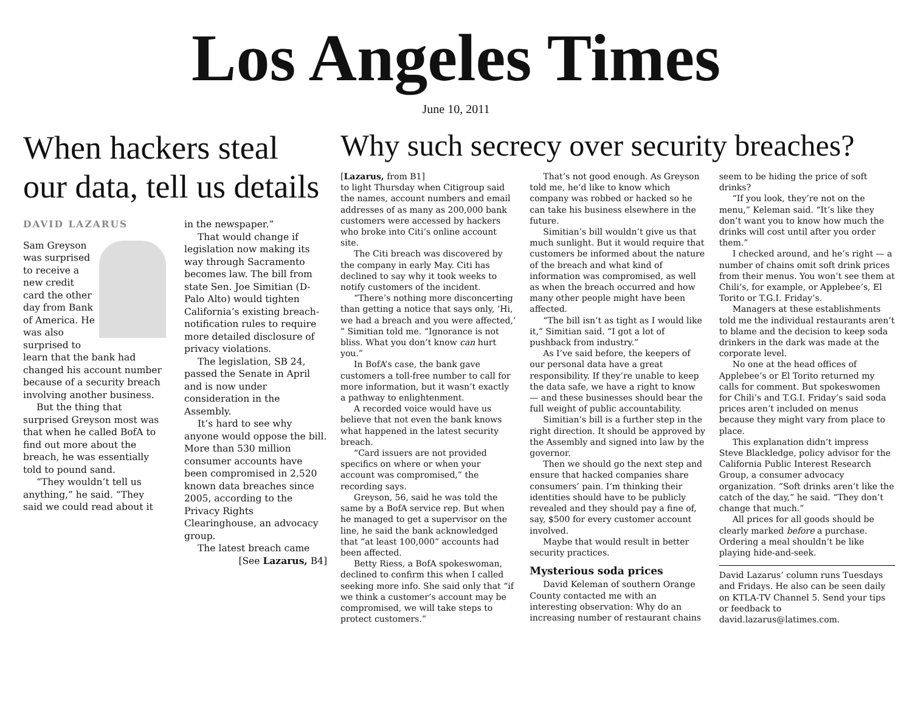Los Angeles Times
June 10, 2011
When hackers steal our data, tell us details
DAVID LAZARUS
Sam Greyson was surprised to receive a new credit card the other day from Bank of America. He was also surprised to learn that the bank had changed his account number because of a security breach involving another business.
But the thing that surprised Greyson most was that when he called BofA to find out more about the breach, he was essentially told to pound sand.
“They wouldn’t tell us anything,” he said. “They said we could read about it
in the newspaper.”
That would change if legislation now making its way through Sacramento becomes law. The bill from state Sen. Joe Simitian (D-Palo Alto) would tighten California’s existing breach-notification rules to require more detailed disclosure of privacy violations.
The legislation, SB 24, passed the Senate in April and is now under consideration in the Assembly.
It’s hard to see why anyone would oppose the bill. More than 530 million consumer accounts have been compromised in 2,520 known data breaches since 2005, according to the Privacy Rights Clearinghouse, an advocacy group.
The latest breach came
[See Lazarus, B4]
Why such secrecy over security breaches?
[Lazarus, from B1]
to light Thursday when Citigroup said the names, account numbers and email addresses of as many as 200,000 bank customers were accessed by hackers who broke into Citi’s online account site.
The Citi breach was discovered by the company in early May. Citi has declined to say why it took weeks to notify customers of the incident.
“There’s nothing more disconcerting than getting a notice that says only, ‘Hi, we had a breach and you were affected,’ ” Simitian told me. “Ignorance is not bliss. What you don’t know can hurt you.”
In BofA’s case, the bank gave customers a toll-free number to call for more information, but it wasn’t exactly a pathway to enlightenment.
A recorded voice would have us believe that not even the bank knows what happened in the latest security breach.
“Card issuers are not provided specifics on where or when your account was compromised,” the recording says.
Greyson, 56, said he was told the same by a BofA service rep. But when he managed to get a supervisor on the line, he said the bank acknowledged that “at least 100,000” accounts had been affected.
Betty Riess, a BofA spokeswoman, declined to confirm this when I called seeking more info. She said only that “if we think a customer’s account may be compromised, we will take steps to protect customers.”
That’s not good enough. As Greyson told me, he’d like to know which company was robbed or hacked so he can take his business elsewhere in the future.
Simitian’s bill wouldn’t give us that much sunlight. But it would require that customers be informed about the nature of the breach and what kind of information was compromised, as well as when the breach occurred and how many other people might have been affected.
“The bill isn’t as tight as I would like it,” Simitian said. “I got a lot of pushback from industry.”
As I’ve said before, the keepers of our personal data have a great responsibility. If they’re unable to keep the data safe, we have a right to know — and these businesses should bear the full weight of public accountability.
Simitian’s bill is a further step in the right direction. It should be approved by the Assembly and signed into law by the governor.
Then we should go the next step and ensure that hacked companies share consumers’ pain. I’m thinking their identities should have to be publicly revealed and they should pay a fine of, say, $500 for every customer account involved.
Maybe that would result in better security practices.
Mysterious soda prices
David Keleman of southern Orange County contacted me with an interesting observation: Why do an increasing number of restaurant chains
seem to be hiding the price of soft drinks?
“If you look, they’re not on the menu,” Keleman said. “It’s like they don’t want you to know how much the drinks will cost until after you order them.”
I checked around, and he’s right — a number of chains omit soft drink prices from their menus. You won’t see them at Chili’s, for example, or Applebee’s, El Torito or T.G.I. Friday’s.
Managers at these establishments told me the individual restaurants aren’t to blame and the decision to keep soda drinkers in the dark was made at the corporate level.
No one at the head offices of Applebee’s or El Torito returned my calls for comment. But spokeswomen for Chili’s and T.G.I. Friday’s said soda prices aren’t included on menus because they might vary from place to place.
This explanation didn’t impress Steve Blackledge, policy advisor for the California Public Interest Research Group, a consumer advocacy organization. “Soft drinks aren’t like the catch of the day,” he said. “They don’t change that much.”
All prices for all goods should be clearly marked before a purchase. Ordering a meal shouldn’t be like playing hide-and-seek.
David Lazarus’ column runs Tuesdays and Fridays. He also can be seen daily on KTLA-TV Channel 5. Send your tips or feedback to david.lazarus@latimes.com.